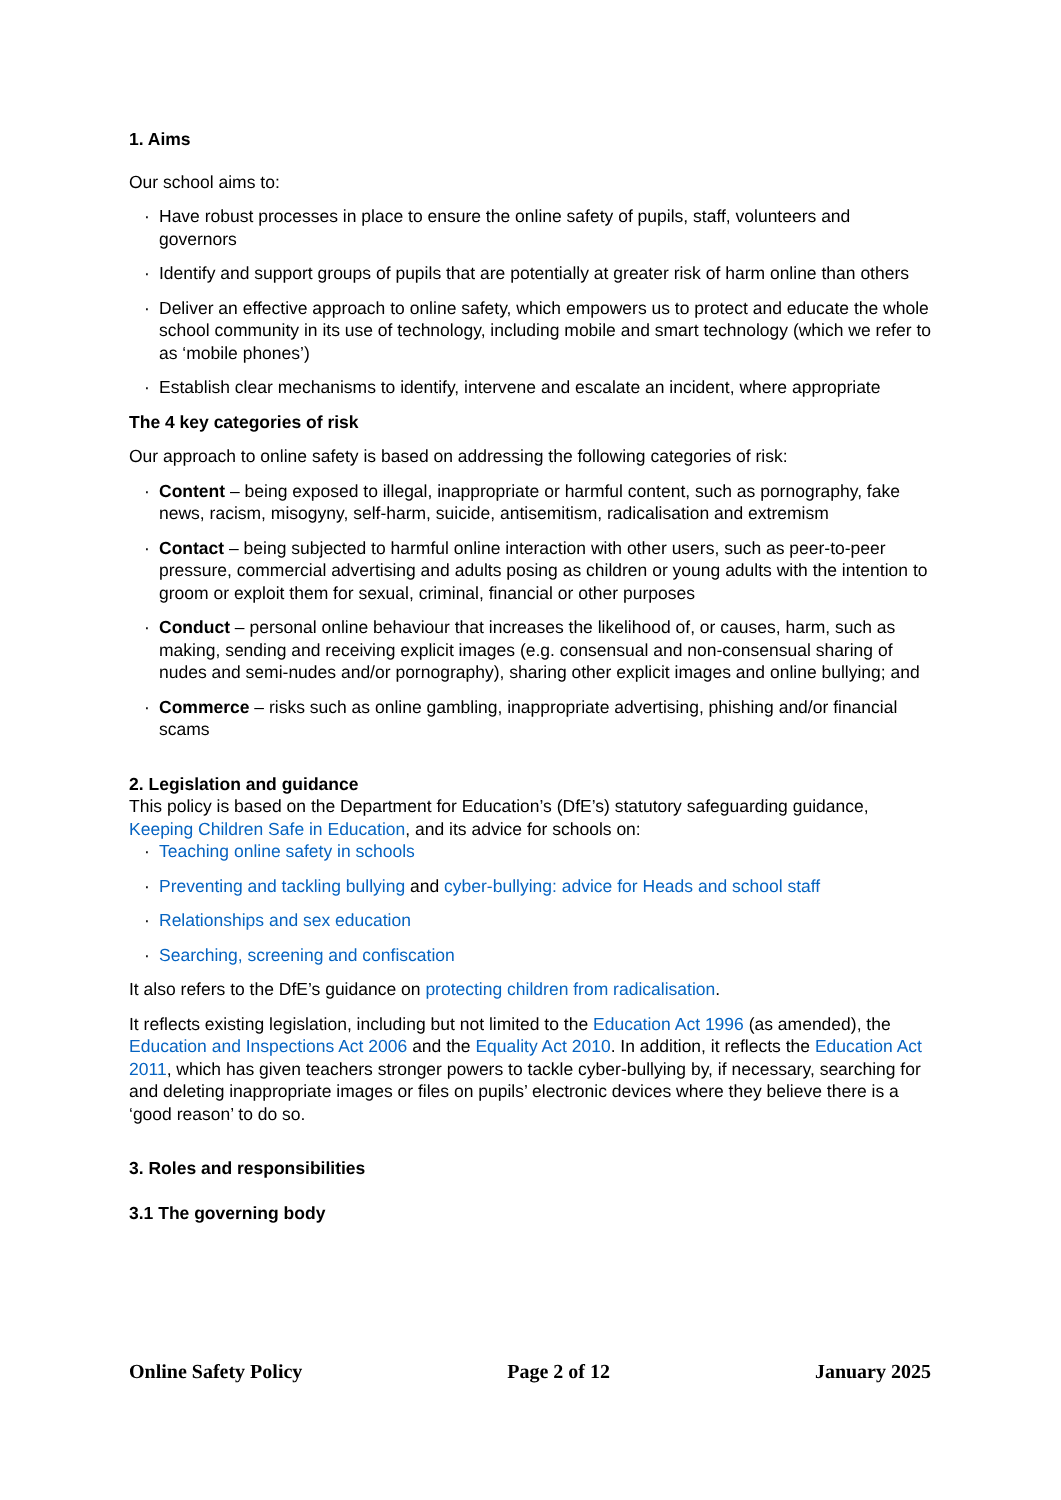1. Aims
Our school aims to:
· Have robust processes in place to ensure the online safety of pupils, staff, volunteers and governors
· Identify and support groups of pupils that are potentially at greater risk of harm online than others
· Deliver an effective approach to online safety, which empowers us to protect and educate the whole school community in its use of technology, including mobile and smart technology (which we refer to as ‘mobile phones’)
· Establish clear mechanisms to identify, intervene and escalate an incident, where appropriate
The 4 key categories of risk
Our approach to online safety is based on addressing the following categories of risk:
· Content – being exposed to illegal, inappropriate or harmful content, such as pornography, fake news, racism, misogyny, self-harm, suicide, antisemitism, radicalisation and extremism
· Contact – being subjected to harmful online interaction with other users, such as peer-to-peer pressure, commercial advertising and adults posing as children or young adults with the intention to groom or exploit them for sexual, criminal, financial or other purposes
· Conduct – personal online behaviour that increases the likelihood of, or causes, harm, such as making, sending and receiving explicit images (e.g. consensual and non-consensual sharing of nudes and semi-nudes and/or pornography), sharing other explicit images and online bullying; and
· Commerce – risks such as online gambling, inappropriate advertising, phishing and/or financial scams
2. Legislation and guidance
This policy is based on the Department for Education’s (DfE’s) statutory safeguarding guidance, Keeping Children Safe in Education, and its advice for schools on:
· Teaching online safety in schools
· Preventing and tackling bullying and cyber-bullying: advice for Heads and school staff
· Relationships and sex education
· Searching, screening and confiscation
It also refers to the DfE’s guidance on protecting children from radicalisation.
It reflects existing legislation, including but not limited to the Education Act 1996 (as amended), the Education and Inspections Act 2006 and the Equality Act 2010. In addition, it reflects the Education Act 2011, which has given teachers stronger powers to tackle cyber-bullying by, if necessary, searching for and deleting inappropriate images or files on pupils’ electronic devices where they believe there is a ‘good reason’ to do so.
3. Roles and responsibilities
3.1 The governing body
Online Safety Policy Page 2 of 12 January 2025